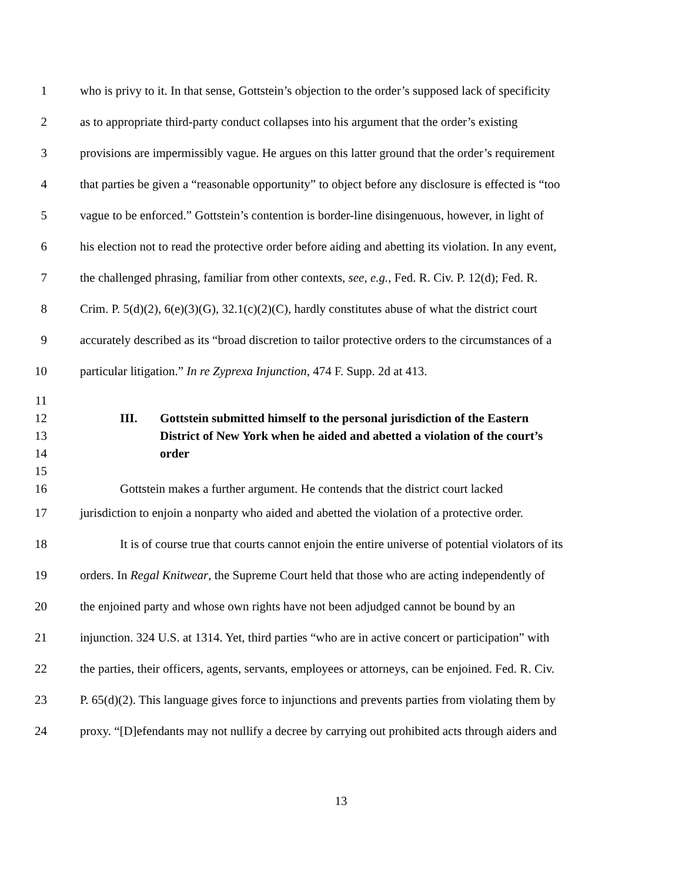1 who is privy to it. In that sense, Gottstein’s objection to the order’s supposed lack of specificity
2 as to appropriate third-party conduct collapses into his argument that the order’s existing
3 provisions are impermissibly vague. He argues on this latter ground that the order’s requirement
4 that parties be given a “reasonable opportunity” to object before any disclosure is effected is “too
5 vague to be enforced.” Gottstein’s contention is border-line disingenuous, however, in light of
6 his election not to read the protective order before aiding and abetting its violation. In any event,
7 the challenged phrasing, familiar from other contexts, see, e.g., Fed. R. Civ. P. 12(d); Fed. R.
8 Crim. P. 5(d)(2), 6(e)(3)(G), 32.1(c)(2)(C), hardly constitutes abuse of what the district court
9 accurately described as its “broad discretion to tailor protective orders to the circumstances of a
10 particular litigation.” In re Zyprexa Injunction, 474 F. Supp. 2d at 413.
11
12 III. Gottstein submitted himself to the personal jurisdiction of the Eastern
13 District of New York when he aided and abetted a violation of the court’s
14 order
15
16 Gottstein makes a further argument. He contends that the district court lacked
17 jurisdiction to enjoin a nonparty who aided and abetted the violation of a protective order.
18 It is of course true that courts cannot enjoin the entire universe of potential violators of its
19 orders. In Regal Knitwear, the Supreme Court held that those who are acting independently of
20 the enjoined party and whose own rights have not been adjudged cannot be bound by an
21 injunction. 324 U.S. at 1314. Yet, third parties “who are in active concert or participation” with
22 the parties, their officers, agents, servants, employees or attorneys, can be enjoined. Fed. R. Civ.
23 P. 65(d)(2). This language gives force to injunctions and prevents parties from violating them by
24 proxy. “[D]efendants may not nullify a decree by carrying out prohibited acts through aiders and
13